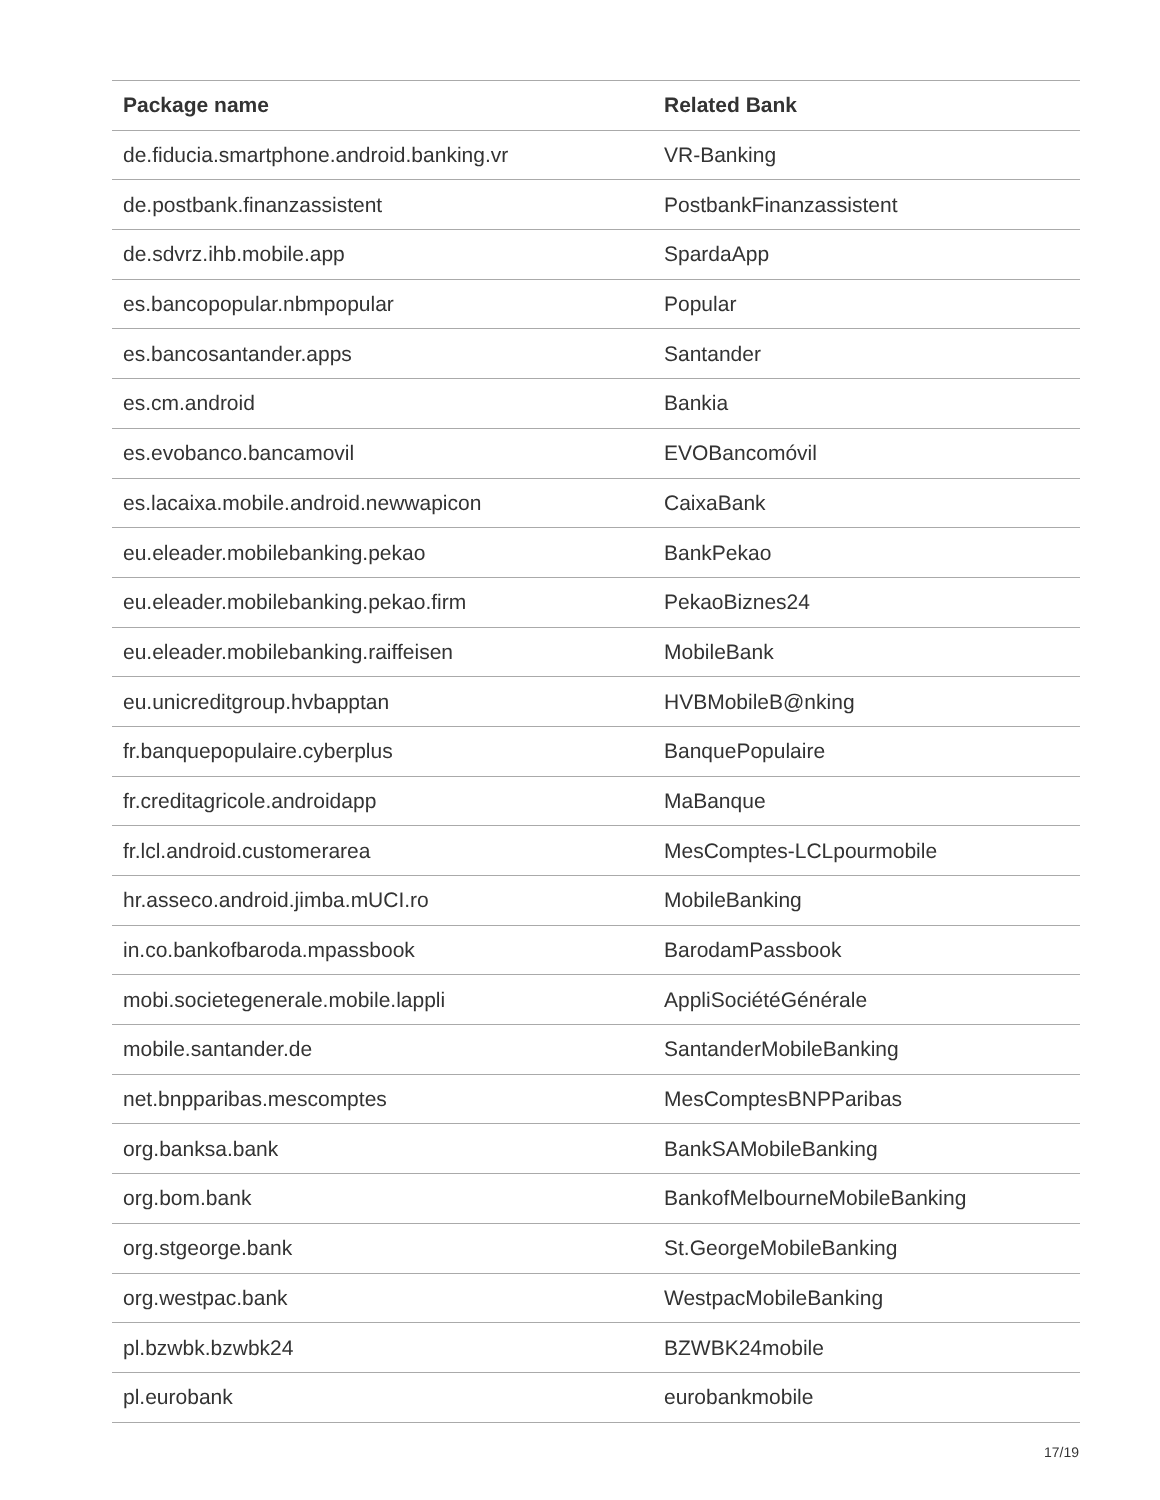| Package name | Related Bank |
| --- | --- |
| de.fiducia.smartphone.android.banking.vr | VR-Banking |
| de.postbank.finanzassistent | PostbankFinanzassistent |
| de.sdvrz.ihb.mobile.app | SpardaApp |
| es.bancopopular.nbmpopular | Popular |
| es.bancosantander.apps | Santander |
| es.cm.android | Bankia |
| es.evobanco.bancamovil | EVOBancomóvil |
| es.lacaixa.mobile.android.newwapicon | CaixaBank |
| eu.eleader.mobilebanking.pekao | BankPekao |
| eu.eleader.mobilebanking.pekao.firm | PekaoBiznes24 |
| eu.eleader.mobilebanking.raiffeisen | MobileBank |
| eu.unicreditgroup.hvbapptan | HVBMobileB@nking |
| fr.banquepopulaire.cyberplus | BanquePopulaire |
| fr.creditagricole.androidapp | MaBanque |
| fr.lcl.android.customerarea | MesComptes-LCLpourmobile |
| hr.asseco.android.jimba.mUCI.ro | MobileBanking |
| in.co.bankofbaroda.mpassbook | BarodamPassbook |
| mobi.societegenerale.mobile.lappli | AppliSociétéGénérale |
| mobile.santander.de | SantanderMobileBanking |
| net.bnpparibas.mescomptes | MesComptesBNPParibas |
| org.banksa.bank | BankSAMobileBanking |
| org.bom.bank | BankofMelbourneMobileBanking |
| org.stgeorge.bank | St.GeorgeMobileBanking |
| org.westpac.bank | WestpacMobileBanking |
| pl.bzwbk.bzwbk24 | BZWBK24mobile |
| pl.eurobank | eurobankmobile |
17/19